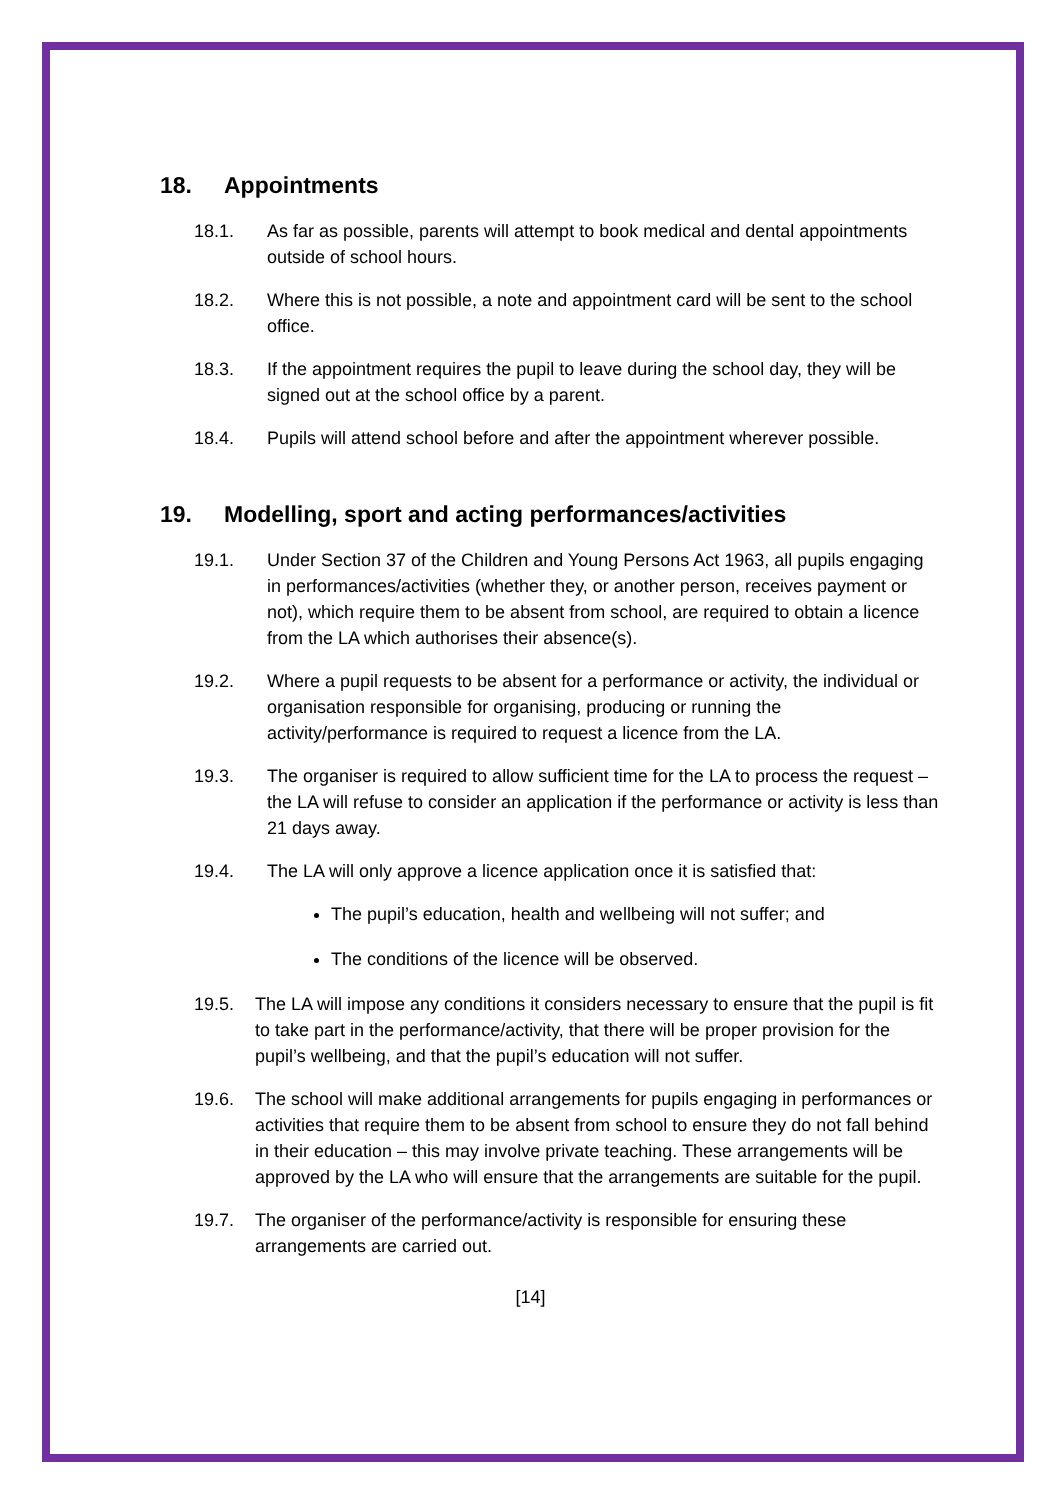18. Appointments
18.1. As far as possible, parents will attempt to book medical and dental appointments outside of school hours.
18.2. Where this is not possible, a note and appointment card will be sent to the school office.
18.3. If the appointment requires the pupil to leave during the school day, they will be signed out at the school office by a parent.
18.4. Pupils will attend school before and after the appointment wherever possible.
19. Modelling, sport and acting performances/activities
19.1. Under Section 37 of the Children and Young Persons Act 1963, all pupils engaging in performances/activities (whether they, or another person, receives payment or not), which require them to be absent from school, are required to obtain a licence from the LA which authorises their absence(s).
19.2. Where a pupil requests to be absent for a performance or activity, the individual or organisation responsible for organising, producing or running the activity/performance is required to request a licence from the LA.
19.3. The organiser is required to allow sufficient time for the LA to process the request – the LA will refuse to consider an application if the performance or activity is less than 21 days away.
19.4. The LA will only approve a licence application once it is satisfied that:
The pupil’s education, health and wellbeing will not suffer; and
The conditions of the licence will be observed.
19.5. The LA will impose any conditions it considers necessary to ensure that the pupil is fit to take part in the performance/activity, that there will be proper provision for the pupil’s wellbeing, and that the pupil’s education will not suffer.
19.6. The school will make additional arrangements for pupils engaging in performances or activities that require them to be absent from school to ensure they do not fall behind in their education – this may involve private teaching. These arrangements will be approved by the LA who will ensure that the arrangements are suitable for the pupil.
19.7. The organiser of the performance/activity is responsible for ensuring these arrangements are carried out.
[14]